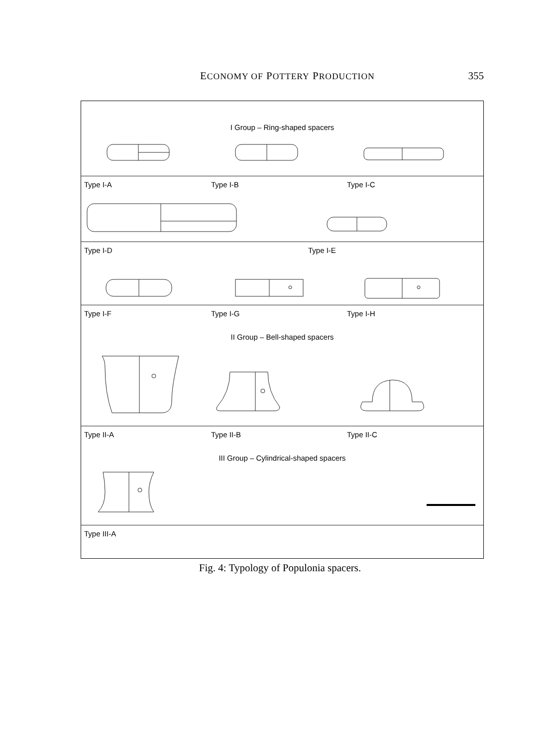ECONOMY OF POTTERY PRODUCTION 355
I Group – Ring-shaped spacers
Type I-A Type I-B Type I-C
Type I-D Type I-E
Type I-F Type I-G Type I-H
II Group – Bell-shaped spacers
Type II-A Type II-B Type II-C
III Group – Cylindrical-shaped spacers
Type III-A
Fig. 4: Typology of Populonia spacers.